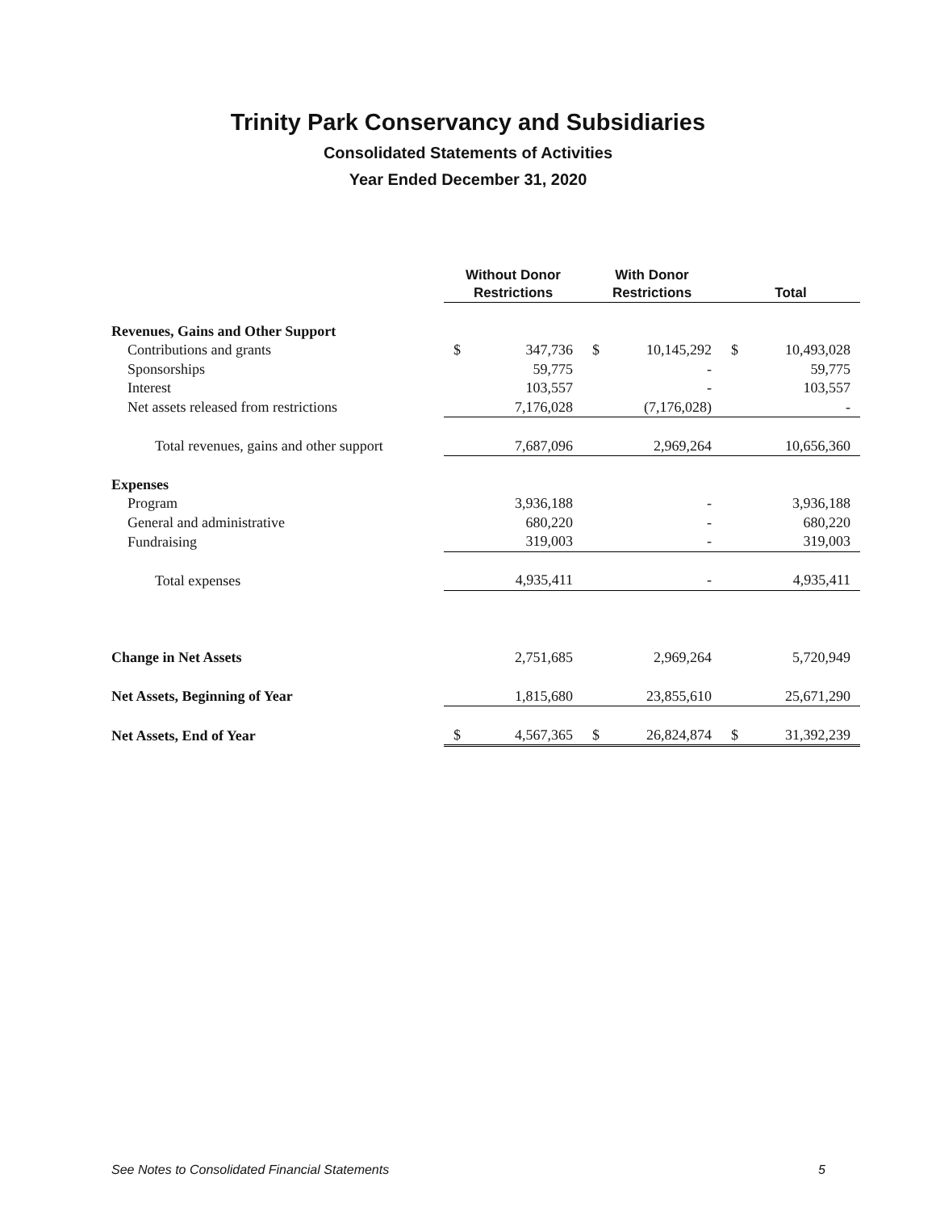Trinity Park Conservancy and Subsidiaries
Consolidated Statements of Activities
Year Ended December 31, 2020
| | Without Donor Restrictions | | With Donor Restrictions | | Total | |
| Revenues, Gains and Other Support | | | | | | |
| Contributions and grants | $ | 347,736 | $ | 10,145,292 | $ | 10,493,028 |
| Sponsorships | | 59,775 | | - | | 59,775 |
| Interest | | 103,557 | | - | | 103,557 |
| Net assets released from restrictions | | 7,176,028 | | (7,176,028) | | - |
| Total revenues, gains and other support | | 7,687,096 | | 2,969,264 | | 10,656,360 |
| Expenses | | | | | | |
| Program | | 3,936,188 | | - | | 3,936,188 |
| General and administrative | | 680,220 | | - | | 680,220 |
| Fundraising | | 319,003 | | - | | 319,003 |
| Total expenses | | 4,935,411 | | - | | 4,935,411 |
| Change in Net Assets | | 2,751,685 | | 2,969,264 | | 5,720,949 |
| Net Assets, Beginning of Year | | 1,815,680 | | 23,855,610 | | 25,671,290 |
| Net Assets, End of Year | $ | 4,567,365 | $ | 26,824,874 | $ | 31,392,239 |
See Notes to Consolidated Financial Statements 5